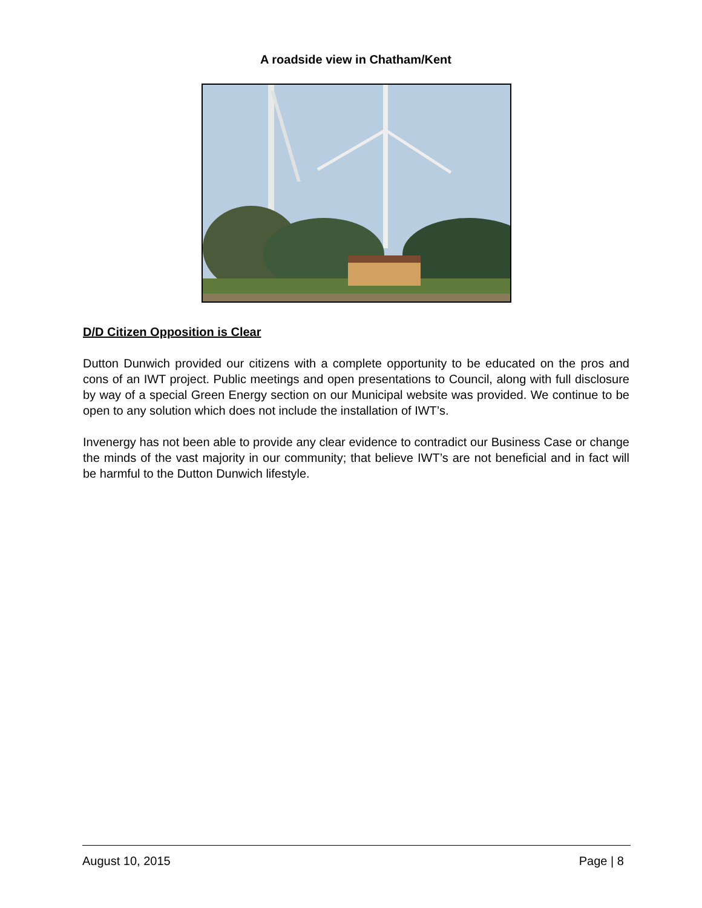A roadside view in Chatham/Kent
D/D Citizen Opposition is Clear
Dutton Dunwich provided our citizens with a complete opportunity to be educated on the pros and cons of an IWT project. Public meetings and open presentations to Council, along with full disclosure by way of a special Green Energy section on our Municipal website was provided. We continue to be open to any solution which does not include the installation of IWT’s.
Invenergy has not been able to provide any clear evidence to contradict our Business Case or change the minds of the vast majority in our community; that believe IWT’s are not beneficial and in fact will be harmful to the Dutton Dunwich lifestyle.
August 10, 2015 Page | 8